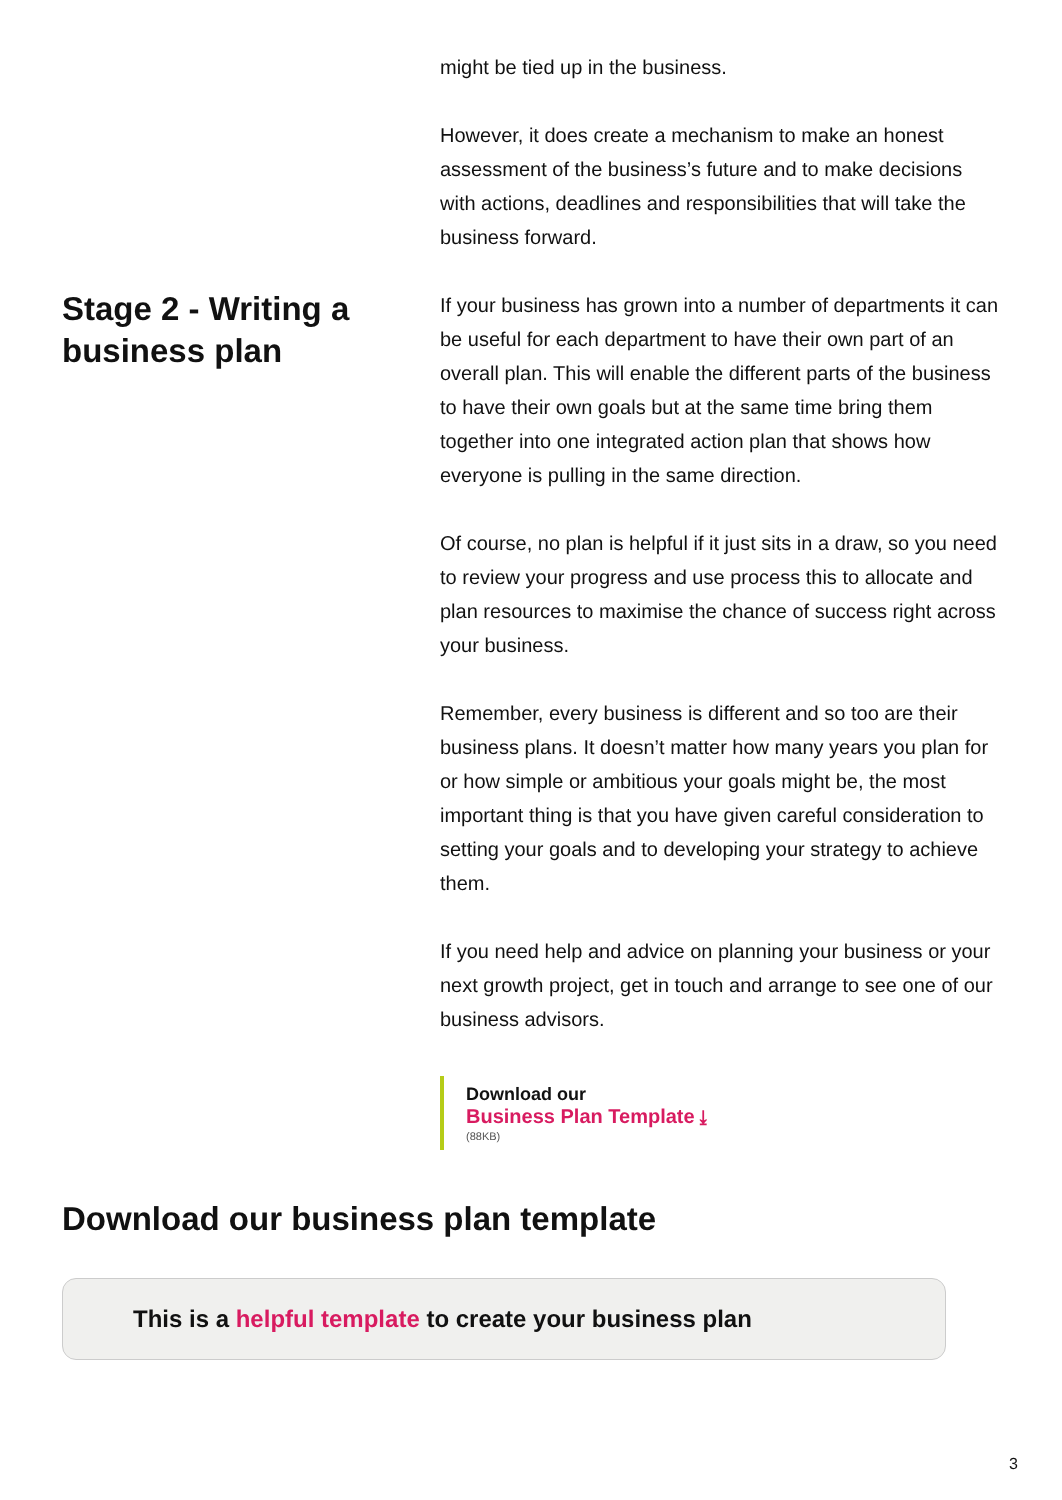might be tied up in the business.
However, it does create a mechanism to make an honest assessment of the business’s future and to make decisions with actions, deadlines and responsibilities that will take the business forward.
Stage 2 - Writing a business plan
If your business has grown into a number of departments it can be useful for each department to have their own part of an overall plan. This will enable the different parts of the business to have their own goals but at the same time bring them together into one integrated action plan that shows how everyone is pulling in the same direction.
Of course, no plan is helpful if it just sits in a draw, so you need to review your progress and use process this to allocate and plan resources to maximise the chance of success right across your business.
Remember, every business is different and so too are their business plans. It doesn’t matter how many years you plan for or how simple or ambitious your goals might be, the most important thing is that you have given careful consideration to setting your goals and to developing your strategy to achieve them.
If you need help and advice on planning your business or your next growth project, get in touch and arrange to see one of our business advisors.
Download our
Business Plan Template ⤓
(88KB)
Download our business plan template
This is a helpful template to create your business plan
3